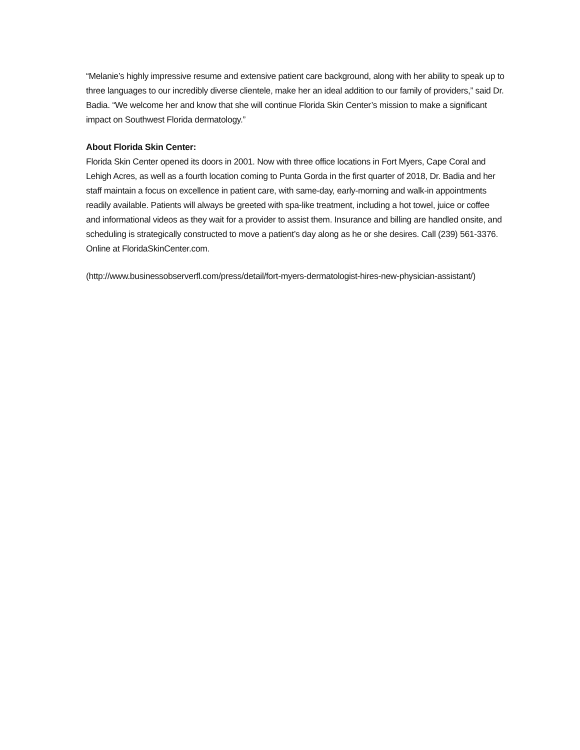“Melanie’s highly impressive resume and extensive patient care background, along with her ability to speak up to three languages to our incredibly diverse clientele, make her an ideal addition to our family of providers,” said Dr. Badia. “We welcome her and know that she will continue Florida Skin Center’s mission to make a significant impact on Southwest Florida dermatology.”
About Florida Skin Center:
Florida Skin Center opened its doors in 2001. Now with three office locations in Fort Myers, Cape Coral and Lehigh Acres, as well as a fourth location coming to Punta Gorda in the first quarter of 2018, Dr. Badia and her staff maintain a focus on excellence in patient care, with same-day, early-morning and walk-in appointments readily available. Patients will always be greeted with spa-like treatment, including a hot towel, juice or coffee and informational videos as they wait for a provider to assist them. Insurance and billing are handled onsite, and scheduling is strategically constructed to move a patient’s day along as he or she desires. Call (239) 561-3376. Online at FloridaSkinCenter.com.
(http://www.businessobserverfl.com/press/detail/fort-myers-dermatologist-hires-new-physician-assistant/)